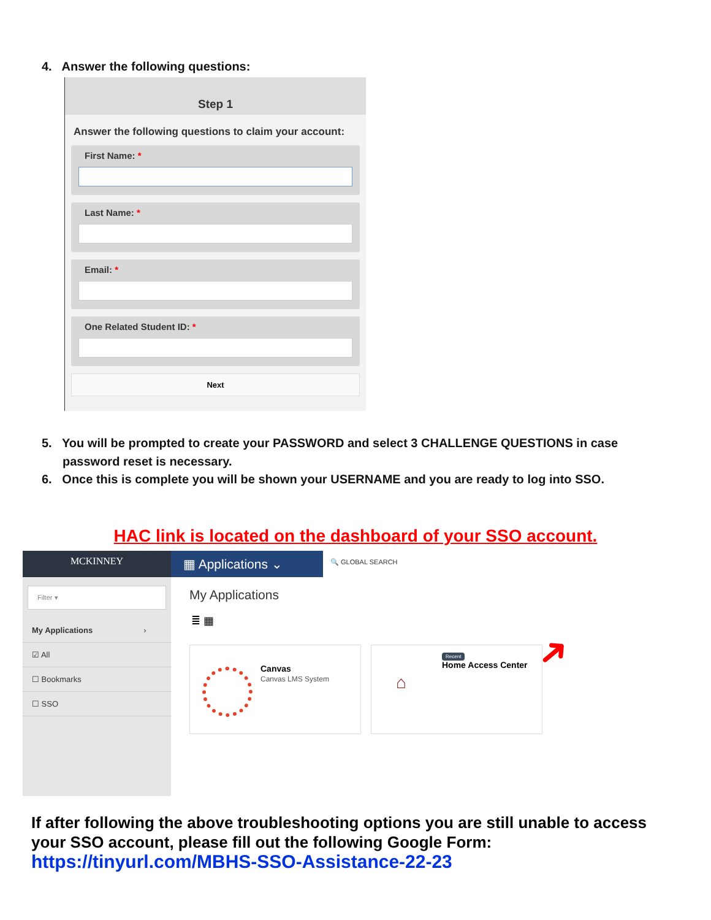4. Answer the following questions:
Step 1
Answer the following questions to claim your account:
First Name: *
Last Name: *
Email: *
One Related Student ID: *
Next
5. You will be prompted to create your PASSWORD and select 3 CHALLENGE QUESTIONS in case password reset is necessary.
6. Once this is complete you will be shown your USERNAME and you are ready to log into SSO.
HAC link is located on the dashboard of your SSO account.
MCKINNEY
▦ Applications ⌄
🔍 GLOBAL SEARCH
Filter ▾
My Applications ›
☑ All
☐ Bookmarks
☐ SSO
My Applications
≣ ▦
Canvas
Canvas LMS System
Recent
Home Access Center
⌂
➜
If after following the above troubleshooting options you are still unable to access your SSO account, please fill out the following Google Form:
https://tinyurl.com/MBHS-SSO-Assistance-22-23